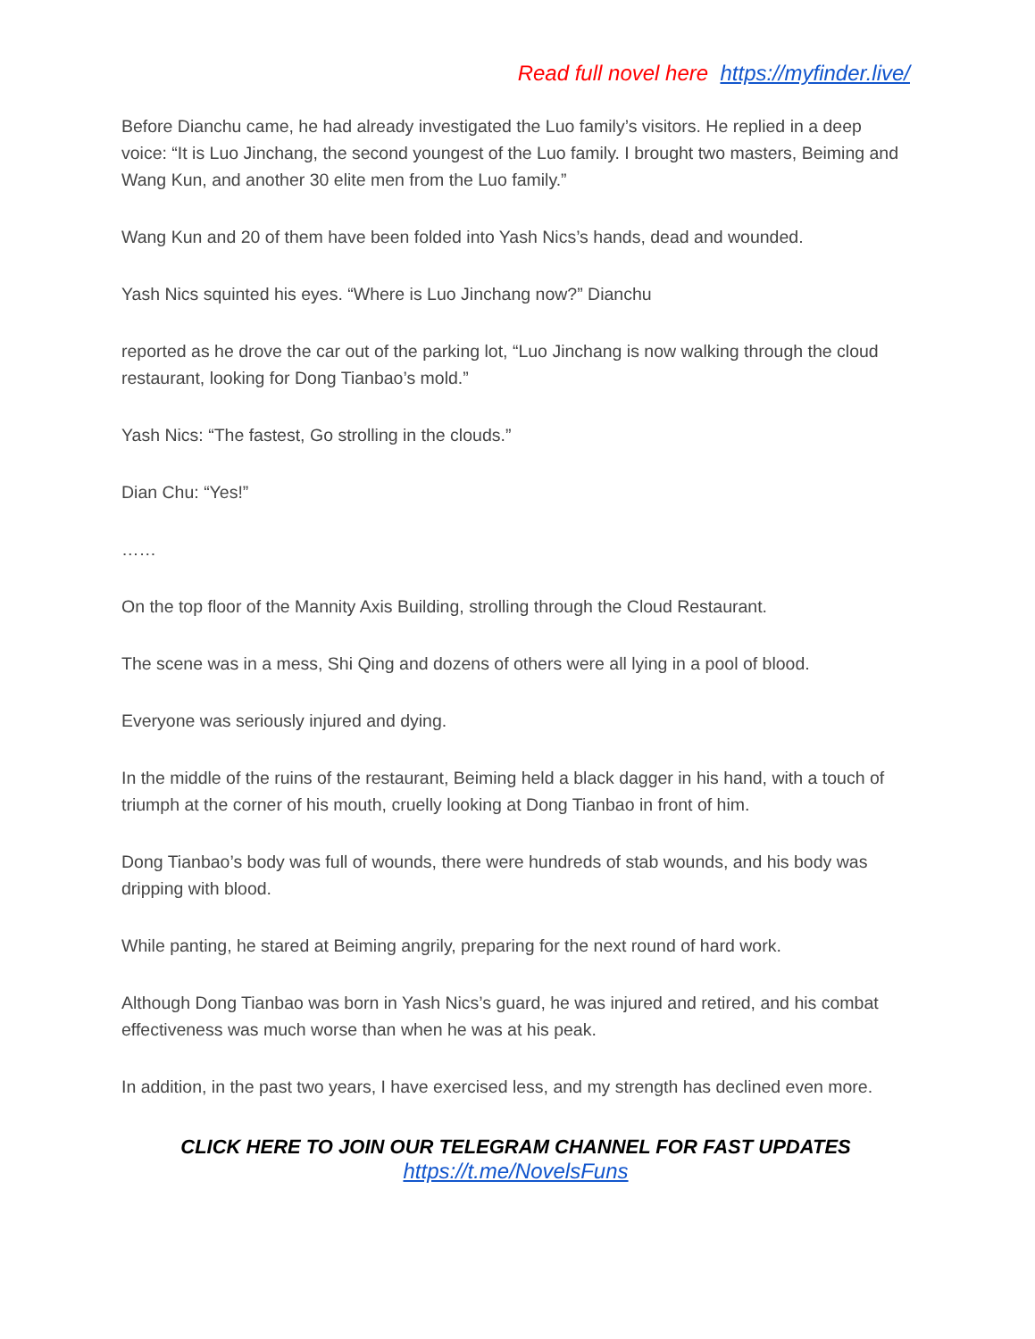Read full novel here https://myfinder.live/
Before Dianchu came, he had already investigated the Luo family’s visitors. He replied in a deep voice: “It is Luo Jinchang, the second youngest of the Luo family. I brought two masters, Beiming and Wang Kun, and another 30 elite men from the Luo family.”
Wang Kun and 20 of them have been folded into Yash Nics’s hands, dead and wounded.
Yash Nics squinted his eyes. “Where is Luo Jinchang now?” Dianchu
reported as he drove the car out of the parking lot, “Luo Jinchang is now walking through the cloud restaurant, looking for Dong Tianbao’s mold.”
Yash Nics: “The fastest, Go strolling in the clouds.”
Dian Chu: “Yes!”
……
On the top floor of the Mannity Axis Building, strolling through the Cloud Restaurant.
The scene was in a mess, Shi Qing and dozens of others were all lying in a pool of blood.
Everyone was seriously injured and dying.
In the middle of the ruins of the restaurant, Beiming held a black dagger in his hand, with a touch of triumph at the corner of his mouth, cruelly looking at Dong Tianbao in front of him.
Dong Tianbao’s body was full of wounds, there were hundreds of stab wounds, and his body was dripping with blood.
While panting, he stared at Beiming angrily, preparing for the next round of hard work.
Although Dong Tianbao was born in Yash Nics’s guard, he was injured and retired, and his combat effectiveness was much worse than when he was at his peak.
In addition, in the past two years, I have exercised less, and my strength has declined even more.
CLICK HERE TO JOIN OUR TELEGRAM CHANNEL FOR FAST UPDATES
https://t.me/NovelsFuns